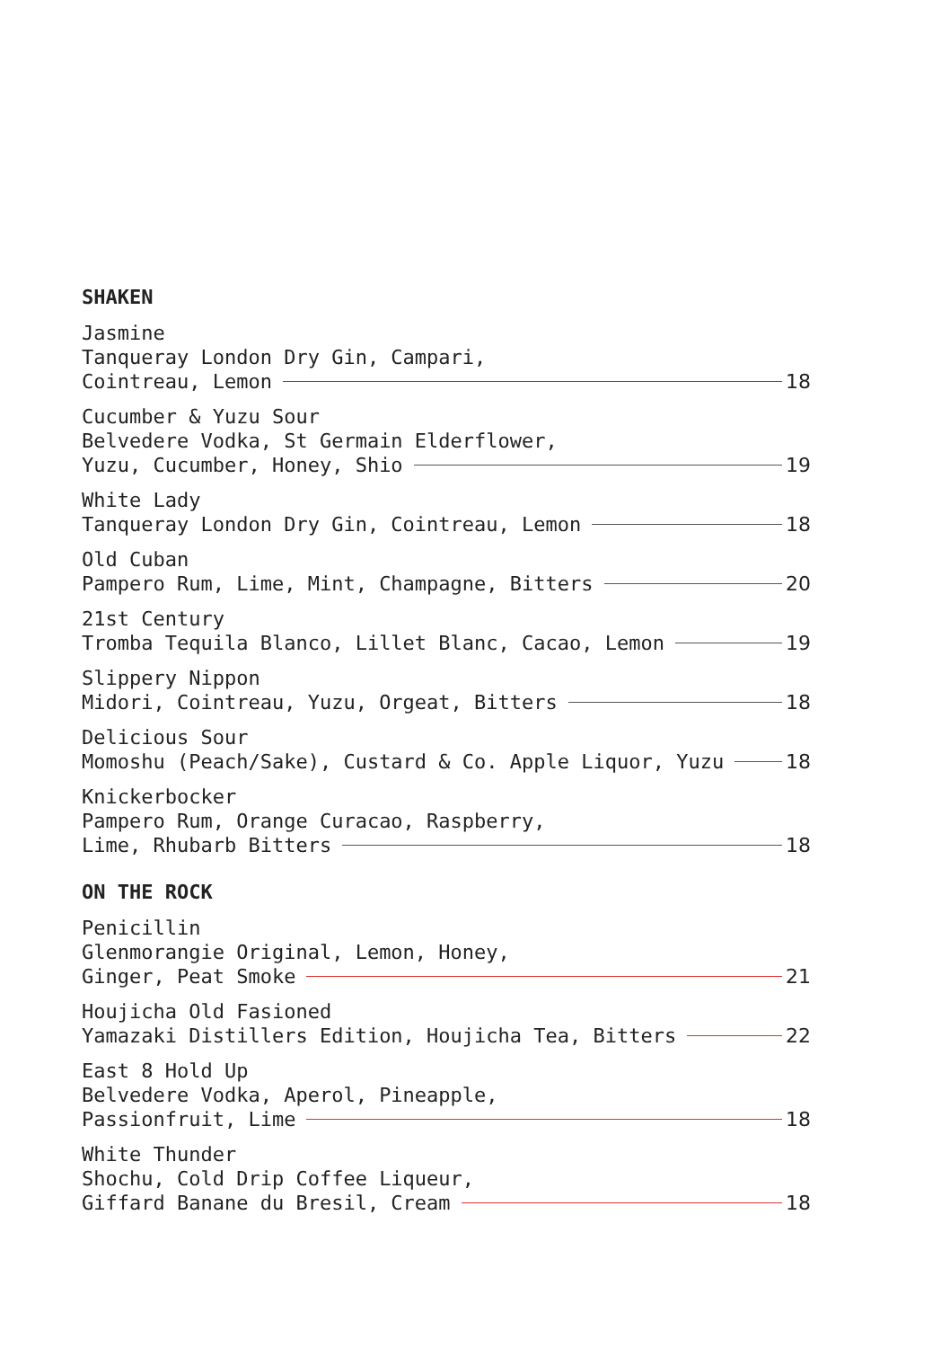SHAKEN
Jasmine
Tanqueray London Dry Gin, Campari,
Cointreau, Lemon 18
Cucumber & Yuzu Sour
Belvedere Vodka, St Germain Elderflower,
Yuzu, Cucumber, Honey, Shio 19
White Lady
Tanqueray London Dry Gin, Cointreau, Lemon 18
Old Cuban
Pampero Rum, Lime, Mint, Champagne, Bitters 20
21st Century
Tromba Tequila Blanco, Lillet Blanc, Cacao, Lemon 19
Slippery Nippon
Midori, Cointreau, Yuzu, Orgeat, Bitters 18
Delicious Sour
Momoshu (Peach/Sake), Custard & Co. Apple Liquor, Yuzu 18
Knickerbocker
Pampero Rum, Orange Curacao, Raspberry,
Lime, Rhubarb Bitters 18
ON THE ROCK
Penicillin
Glenmorangie Original, Lemon, Honey,
Ginger, Peat Smoke 21
Houjicha Old Fasioned
Yamazaki Distillers Edition, Houjicha Tea, Bitters 22
East 8 Hold Up
Belvedere Vodka, Aperol, Pineapple,
Passionfruit, Lime 18
White Thunder
Shochu, Cold Drip Coffee Liqueur,
Giffard Banane du Bresil, Cream 18